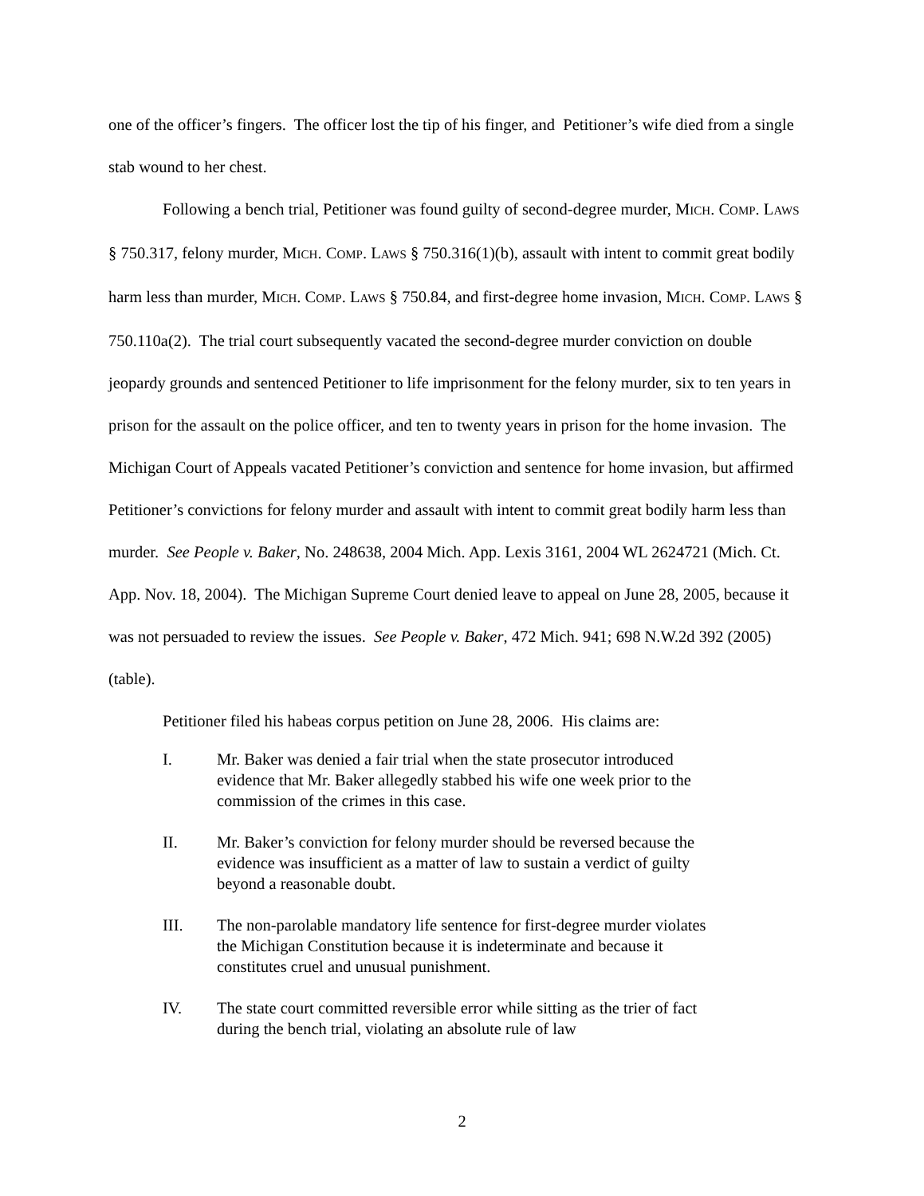one of the officer’s fingers. The officer lost the tip of his finger, and Petitioner’s wife died from a single stab wound to her chest.
Following a bench trial, Petitioner was found guilty of second-degree murder, MICH. COMP. LAWS § 750.317, felony murder, MICH. COMP. LAWS § 750.316(1)(b), assault with intent to commit great bodily harm less than murder, MICH. COMP. LAWS § 750.84, and first-degree home invasion, MICH. COMP. LAWS § 750.110a(2). The trial court subsequently vacated the second-degree murder conviction on double jeopardy grounds and sentenced Petitioner to life imprisonment for the felony murder, six to ten years in prison for the assault on the police officer, and ten to twenty years in prison for the home invasion. The Michigan Court of Appeals vacated Petitioner’s conviction and sentence for home invasion, but affirmed Petitioner’s convictions for felony murder and assault with intent to commit great bodily harm less than murder. See People v. Baker, No. 248638, 2004 Mich. App. Lexis 3161, 2004 WL 2624721 (Mich. Ct. App. Nov. 18, 2004). The Michigan Supreme Court denied leave to appeal on June 28, 2005, because it was not persuaded to review the issues. See People v. Baker, 472 Mich. 941; 698 N.W.2d 392 (2005) (table).
Petitioner filed his habeas corpus petition on June 28, 2006. His claims are:
I. Mr. Baker was denied a fair trial when the state prosecutor introduced evidence that Mr. Baker allegedly stabbed his wife one week prior to the commission of the crimes in this case.
II. Mr. Baker’s conviction for felony murder should be reversed because the evidence was insufficient as a matter of law to sustain a verdict of guilty beyond a reasonable doubt.
III. The non-parolable mandatory life sentence for first-degree murder violates the Michigan Constitution because it is indeterminate and because it constitutes cruel and unusual punishment.
IV. The state court committed reversible error while sitting as the trier of fact during the bench trial, violating an absolute rule of law
2